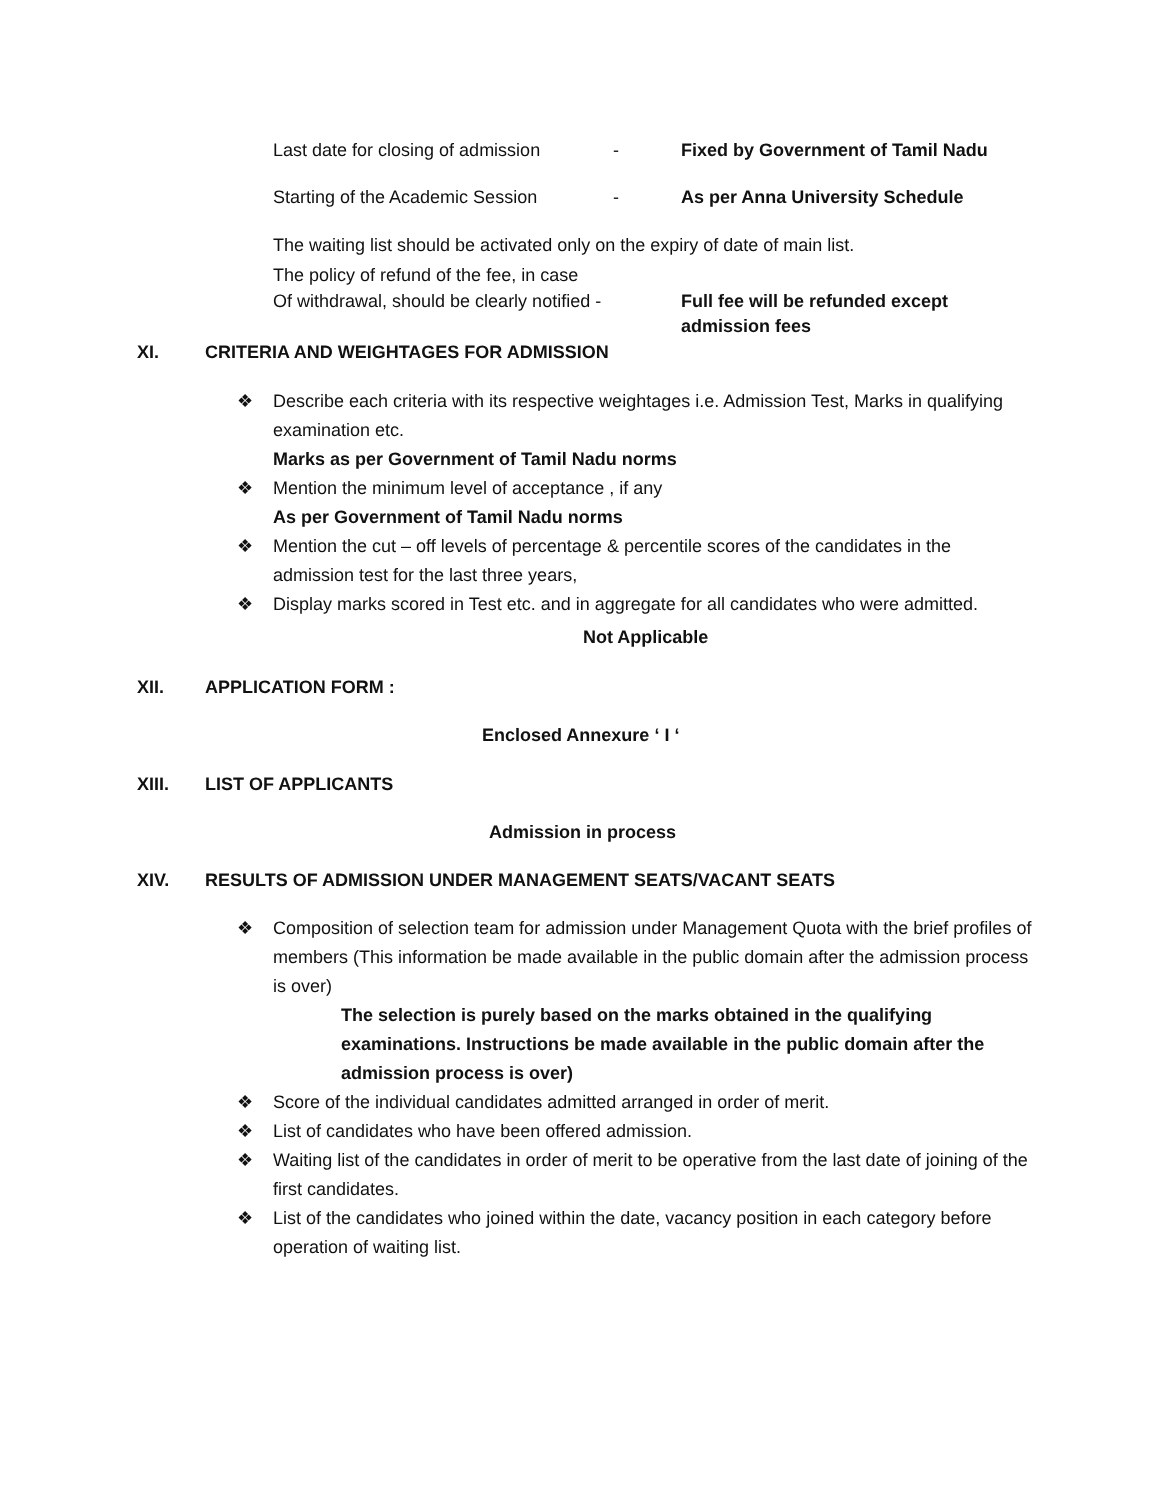Last date for closing of admission - Fixed by Government of Tamil Nadu
Starting of the Academic Session - As per Anna University Schedule
The waiting list should be activated only on the expiry of date of main list.
The policy of refund of the fee, in case
Of withdrawal, should be clearly notified - Full fee will be refunded except
admission fees
XI. CRITERIA AND WEIGHTAGES FOR ADMISSION
❖ Describe each criteria with its respective weightages i.e. Admission Test, Marks in qualifying examination etc.
Marks as per Government of Tamil Nadu norms
❖ Mention the minimum level of acceptance , if any
As per Government of Tamil Nadu norms
❖ Mention the cut – off levels of percentage & percentile scores of the candidates in the admission test for the last three years,
❖ Display marks scored in Test etc. and in aggregate for all candidates who were admitted.
Not Applicable
XII. APPLICATION FORM :
Enclosed Annexure ‘ I ‘
XIII. LIST OF APPLICANTS
Admission in process
XIV. RESULTS OF ADMISSION UNDER MANAGEMENT SEATS/VACANT SEATS
❖ Composition of selection team for admission under Management Quota with the brief profiles of members (This information be made available in the public domain after the admission process is over)
The selection is purely based on the marks obtained in the qualifying examinations. Instructions be made available in the public domain after the admission process is over)
❖ Score of the individual candidates admitted arranged in order of merit.
❖ List of candidates who have been offered admission.
❖ Waiting list of the candidates in order of merit to be operative from the last date of joining of the first candidates.
❖ List of the candidates who joined within the date, vacancy position in each category before operation of waiting list.